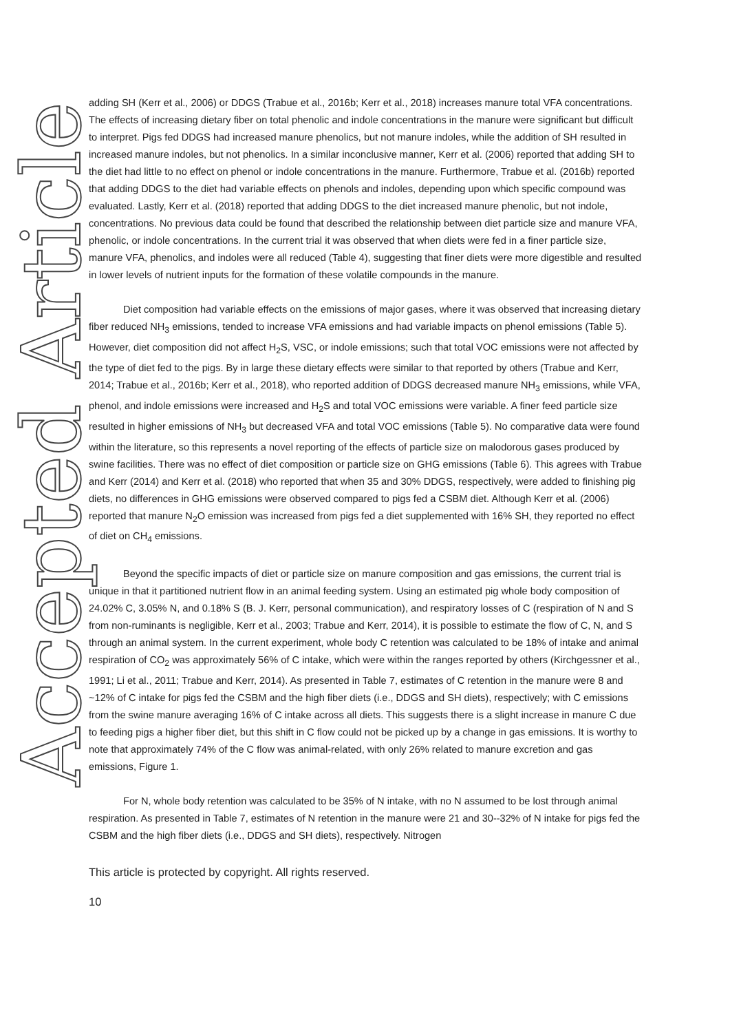Accepted Article
adding SH (Kerr et al., 2006) or DDGS (Trabue et al., 2016b; Kerr et al., 2018) increases manure total VFA concentrations. The effects of increasing dietary fiber on total phenolic and indole concentrations in the manure were significant but difficult to interpret. Pigs fed DDGS had increased manure phenolics, but not manure indoles, while the addition of SH resulted in increased manure indoles, but not phenolics. In a similar inconclusive manner, Kerr et al. (2006) reported that adding SH to the diet had little to no effect on phenol or indole concentrations in the manure. Furthermore, Trabue et al. (2016b) reported that adding DDGS to the diet had variable effects on phenols and indoles, depending upon which specific compound was evaluated. Lastly, Kerr et al. (2018) reported that adding DDGS to the diet increased manure phenolic, but not indole, concentrations. No previous data could be found that described the relationship between diet particle size and manure VFA, phenolic, or indole concentrations. In the current trial it was observed that when diets were fed in a finer particle size, manure VFA, phenolics, and indoles were all reduced (Table 4), suggesting that finer diets were more digestible and resulted in lower levels of nutrient inputs for the formation of these volatile compounds in the manure.
Diet composition had variable effects on the emissions of major gases, where it was observed that increasing dietary fiber reduced NH<sub>3</sub> emissions, tended to increase VFA emissions and had variable impacts on phenol emissions (Table 5). However, diet composition did not affect H<sub>2</sub>S, VSC, or indole emissions; such that total VOC emissions were not affected by the type of diet fed to the pigs. By in large these dietary effects were similar to that reported by others (Trabue and Kerr, 2014; Trabue et al., 2016b; Kerr et al., 2018), who reported addition of DDGS decreased manure NH<sub>3</sub> emissions, while VFA, phenol, and indole emissions were increased and H<sub>2</sub>S and total VOC emissions were variable. A finer feed particle size resulted in higher emissions of NH<sub>3</sub> but decreased VFA and total VOC emissions (Table 5). No comparative data were found within the literature, so this represents a novel reporting of the effects of particle size on malodorous gases produced by swine facilities. There was no effect of diet composition or particle size on GHG emissions (Table 6). This agrees with Trabue and Kerr (2014) and Kerr et al. (2018) who reported that when 35 and 30% DDGS, respectively, were added to finishing pig diets, no differences in GHG emissions were observed compared to pigs fed a CSBM diet. Although Kerr et al. (2006) reported that manure N<sub>2</sub>O emission was increased from pigs fed a diet supplemented with 16% SH, they reported no effect of diet on CH<sub>4</sub> emissions.
Beyond the specific impacts of diet or particle size on manure composition and gas emissions, the current trial is unique in that it partitioned nutrient flow in an animal feeding system. Using an estimated pig whole body composition of 24.02% C, 3.05% N, and 0.18% S (B. J. Kerr, personal communication), and respiratory losses of C (respiration of N and S from non-ruminants is negligible, Kerr et al., 2003; Trabue and Kerr, 2014), it is possible to estimate the flow of C, N, and S through an animal system. In the current experiment, whole body C retention was calculated to be 18% of intake and animal respiration of CO<sub>2</sub> was approximately 56% of C intake, which were within the ranges reported by others (Kirchgessner et al., 1991; Li et al., 2011; Trabue and Kerr, 2014). As presented in Table 7, estimates of C retention in the manure were 8 and ~12% of C intake for pigs fed the CSBM and the high fiber diets (i.e., DDGS and SH diets), respectively; with C emissions from the swine manure averaging 16% of C intake across all diets. This suggests there is a slight increase in manure C due to feeding pigs a higher fiber diet, but this shift in C flow could not be picked up by a change in gas emissions. It is worthy to note that approximately 74% of the C flow was animal-related, with only 26% related to manure excretion and gas emissions, Figure 1.
For N, whole body retention was calculated to be 35% of N intake, with no N assumed to be lost through animal respiration. As presented in Table 7, estimates of N retention in the manure were 21 and 30--32% of N intake for pigs fed the CSBM and the high fiber diets (i.e., DDGS and SH diets), respectively. Nitrogen
This article is protected by copyright. All rights reserved.
10